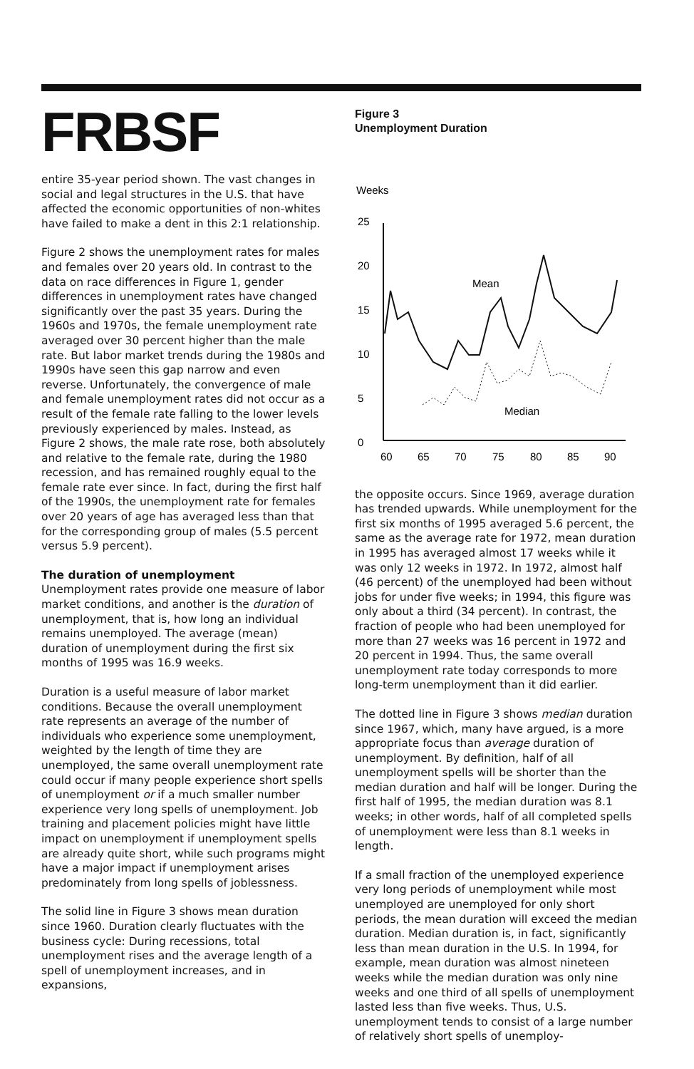FRBSF
entire 35-year period shown. The vast changes in social and legal structures in the U.S. that have affected the economic opportunities of non-whites have failed to make a dent in this 2:1 relationship.
Figure 2 shows the unemployment rates for males and females over 20 years old. In contrast to the data on race differences in Figure 1, gender differences in unemployment rates have changed significantly over the past 35 years. During the 1960s and 1970s, the female unemployment rate averaged over 30 percent higher than the male rate. But labor market trends during the 1980s and 1990s have seen this gap narrow and even reverse. Unfortunately, the convergence of male and female unemployment rates did not occur as a result of the female rate falling to the lower levels previously experienced by males. Instead, as Figure 2 shows, the male rate rose, both absolutely and relative to the female rate, during the 1980 recession, and has remained roughly equal to the female rate ever since. In fact, during the first half of the 1990s, the unemployment rate for females over 20 years of age has averaged less than that for the corresponding group of males (5.5 percent versus 5.9 percent).
The duration of unemployment
Unemployment rates provide one measure of labor market conditions, and another is the duration of unemployment, that is, how long an individual remains unemployed. The average (mean) duration of unemployment during the first six months of 1995 was 16.9 weeks.
Duration is a useful measure of labor market conditions. Because the overall unemployment rate represents an average of the number of individuals who experience some unemployment, weighted by the length of time they are unemployed, the same overall unemployment rate could occur if many people experience short spells of unemployment or if a much smaller number experience very long spells of unemployment. Job training and placement policies might have little impact on unemployment if unemployment spells are already quite short, while such programs might have a major impact if unemployment arises predominately from long spells of joblessness.
The solid line in Figure 3 shows mean duration since 1960. Duration clearly fluctuates with the business cycle: During recessions, total unemployment rises and the average length of a spell of unemployment increases, and in expansions,
Figure 3
Unemployment Duration
Weeks
25
20
15
10
5
0
60
65
70
75
80
85
90
Mean
Median
the opposite occurs. Since 1969, average duration has trended upwards. While unemployment for the first six months of 1995 averaged 5.6 percent, the same as the average rate for 1972, mean duration in 1995 has averaged almost 17 weeks while it was only 12 weeks in 1972. In 1972, almost half (46 percent) of the unemployed had been without jobs for under five weeks; in 1994, this figure was only about a third (34 percent). In contrast, the fraction of people who had been unemployed for more than 27 weeks was 16 percent in 1972 and 20 percent in 1994. Thus, the same overall unemployment rate today corresponds to more long-term unemployment than it did earlier.
The dotted line in Figure 3 shows median duration since 1967, which, many have argued, is a more appropriate focus than average duration of unemployment. By definition, half of all unemployment spells will be shorter than the median duration and half will be longer. During the first half of 1995, the median duration was 8.1 weeks; in other words, half of all completed spells of unemployment were less than 8.1 weeks in length.
If a small fraction of the unemployed experience very long periods of unemployment while most unemployed are unemployed for only short periods, the mean duration will exceed the median duration. Median duration is, in fact, significantly less than mean duration in the U.S. In 1994, for example, mean duration was almost nineteen weeks while the median duration was only nine weeks and one third of all spells of unemployment lasted less than five weeks. Thus, U.S. unemployment tends to consist of a large number of relatively short spells of unemploy-